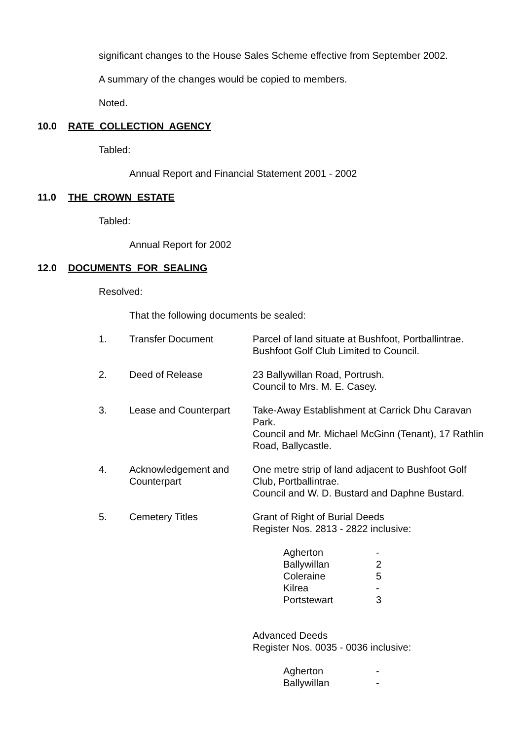significant changes to the House Sales Scheme effective from September 2002.
A summary of the changes would be copied to members.
Noted.
10.0 RATE COLLECTION AGENCY
Tabled:
Annual Report and Financial Statement 2001 - 2002
11.0 THE CROWN ESTATE
Tabled:
Annual Report for 2002
12.0 DOCUMENTS FOR SEALING
Resolved:
That the following documents be sealed:
| 1. | Transfer Document | Parcel of land situate at Bushfoot, Portballintrae. Bushfoot Golf Club Limited to Council. |
| 2. | Deed of Release | 23 Ballywillan Road, Portrush. Council to Mrs. M. E. Casey. |
| 3. | Lease and Counterpart | Take-Away Establishment at Carrick Dhu Caravan Park. Council and Mr. Michael McGinn (Tenant), 17 Rathlin Road, Ballycastle. |
| 4. | Acknowledgement and Counterpart | One metre strip of land adjacent to Bushfoot Golf Club, Portballintrae. Council and W. D. Bustard and Daphne Bustard. |
| 5. | Cemetery Titles | Grant of Right of Burial Deeds Register Nos. 2813 - 2822 inclusive: / Agherton / - / / Ballywillan / 2 / / Coleraine / 5 / / Kilrea / - / / Portstewart / 3 / Advanced Deeds Register Nos. 0035 - 0036 inclusive: / Agherton / - / / Ballywillan / - / |